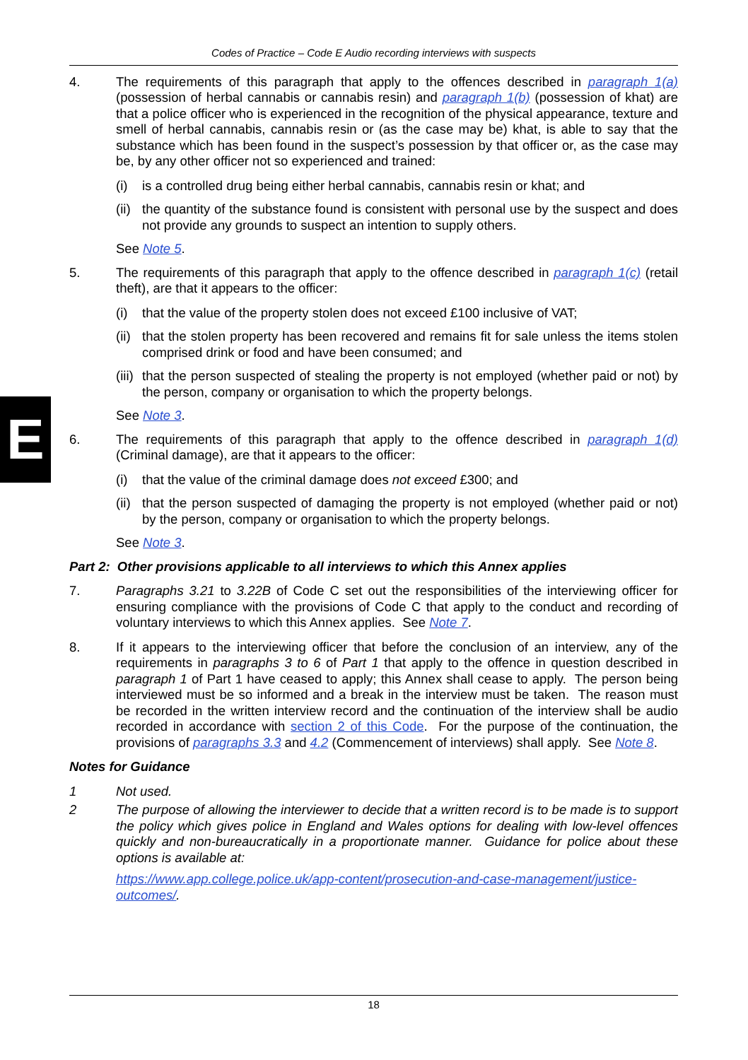E
Codes of Practice – Code E Audio recording interviews with suspects
4. The requirements of this paragraph that apply to the offences described in paragraph 1(a) (possession of herbal cannabis or cannabis resin) and paragraph 1(b) (possession of khat) are that a police officer who is experienced in the recognition of the physical appearance, texture and smell of herbal cannabis, cannabis resin or (as the case may be) khat, is able to say that the substance which has been found in the suspect’s possession by that officer or, as the case may be, by any other officer not so experienced and trained:
(i) is a controlled drug being either herbal cannabis, cannabis resin or khat; and
(ii)
the quantity of the substance found is consistent with personal use by the suspect and does not provide any grounds to suspect an intention to supply others.
See Note 5.
5. The requirements of this paragraph that apply to the offence described in paragraph 1(c) (retail theft), are that it appears to the officer:
(i) that the value of the property stolen does not exceed £100 inclusive of VAT;
(ii)
that the stolen property has been recovered and remains fit for sale unless the items stolen comprised drink or food and have been consumed; and
(iii)
that the person suspected of stealing the property is not employed (whether paid or not) by the person, company or organisation to which the property belongs.
See Note 3.
6. The requirements of this paragraph that apply to the offence described in paragraph 1(d) (Criminal damage), are that it appears to the officer:
(i) that the value of the criminal damage does not exceed £300; and
(ii)
that the person suspected of damaging the property is not employed (whether paid or not) by the person, company or organisation to which the property belongs.
See Note 3.
Part 2: Other provisions applicable to all interviews to which this Annex applies
7. Paragraphs 3.21 to 3.22B of Code C set out the responsibilities of the interviewing officer for ensuring compliance with the provisions of Code C that apply to the conduct and recording of voluntary interviews to which this Annex applies. See Note 7.
8. If it appears to the interviewing officer that before the conclusion of an interview, any of the requirements in paragraphs 3 to 6 of Part 1 that apply to the offence in question described in paragraph 1 of Part 1 have ceased to apply; this Annex shall cease to apply. The person being interviewed must be so informed and a break in the interview must be taken. The reason must be recorded in the written interview record and the continuation of the interview shall be audio recorded in accordance with section 2 of this Code. For the purpose of the continuation, the provisions of paragraphs 3.3 and 4.2 (Commencement of interviews) shall apply. See Note 8.
Notes for Guidance
1 Not used.
2 The purpose of allowing the interviewer to decide that a written record is to be made is to support the policy which gives police in England and Wales options for dealing with low-level offences quickly and non-bureaucratically in a proportionate manner. Guidance for police about these options is available at:
https://www.app.college.police.uk/app-content/prosecution-and-case-management/justice-outcomes/.
18